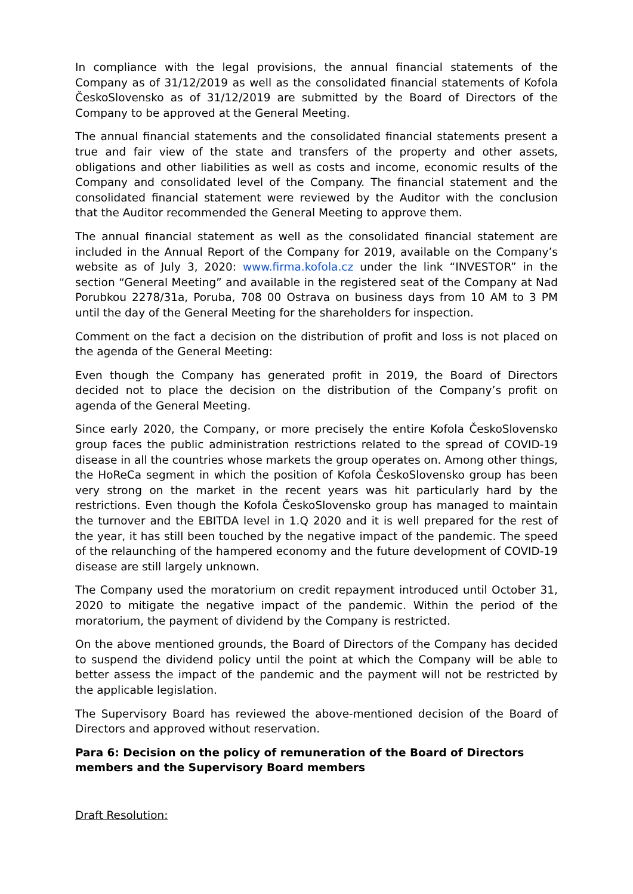In compliance with the legal provisions, the annual financial statements of the Company as of 31/12/2019 as well as the consolidated financial statements of Kofola ČeskoSlovensko as of 31/12/2019 are submitted by the Board of Directors of the Company to be approved at the General Meeting.
The annual financial statements and the consolidated financial statements present a true and fair view of the state and transfers of the property and other assets, obligations and other liabilities as well as costs and income, economic results of the Company and consolidated level of the Company. The financial statement and the consolidated financial statement were reviewed by the Auditor with the conclusion that the Auditor recommended the General Meeting to approve them.
The annual financial statement as well as the consolidated financial statement are included in the Annual Report of the Company for 2019, available on the Company’s website as of July 3, 2020: www.firma.kofola.cz under the link “INVESTOR” in the section “General Meeting” and available in the registered seat of the Company at Nad Porubkou 2278/31a, Poruba, 708 00 Ostrava on business days from 10 AM to 3 PM until the day of the General Meeting for the shareholders for inspection.
Comment on the fact a decision on the distribution of profit and loss is not placed on the agenda of the General Meeting:
Even though the Company has generated profit in 2019, the Board of Directors decided not to place the decision on the distribution of the Company’s profit on agenda of the General Meeting.
Since early 2020, the Company, or more precisely the entire Kofola ČeskoSlovensko group faces the public administration restrictions related to the spread of COVID-19 disease in all the countries whose markets the group operates on. Among other things, the HoReCa segment in which the position of Kofola ČeskoSlovensko group has been very strong on the market in the recent years was hit particularly hard by the restrictions. Even though the Kofola ČeskoSlovensko group has managed to maintain the turnover and the EBITDA level in 1.Q 2020 and it is well prepared for the rest of the year, it has still been touched by the negative impact of the pandemic. The speed of the relaunching of the hampered economy and the future development of COVID-19 disease are still largely unknown.
The Company used the moratorium on credit repayment introduced until October 31, 2020 to mitigate the negative impact of the pandemic. Within the period of the moratorium, the payment of dividend by the Company is restricted.
On the above mentioned grounds, the Board of Directors of the Company has decided to suspend the dividend policy until the point at which the Company will be able to better assess the impact of the pandemic and the payment will not be restricted by the applicable legislation.
The Supervisory Board has reviewed the above-mentioned decision of the Board of Directors and approved without reservation.
Para 6: Decision on the policy of remuneration of the Board of Directors members and the Supervisory Board members
Draft Resolution: